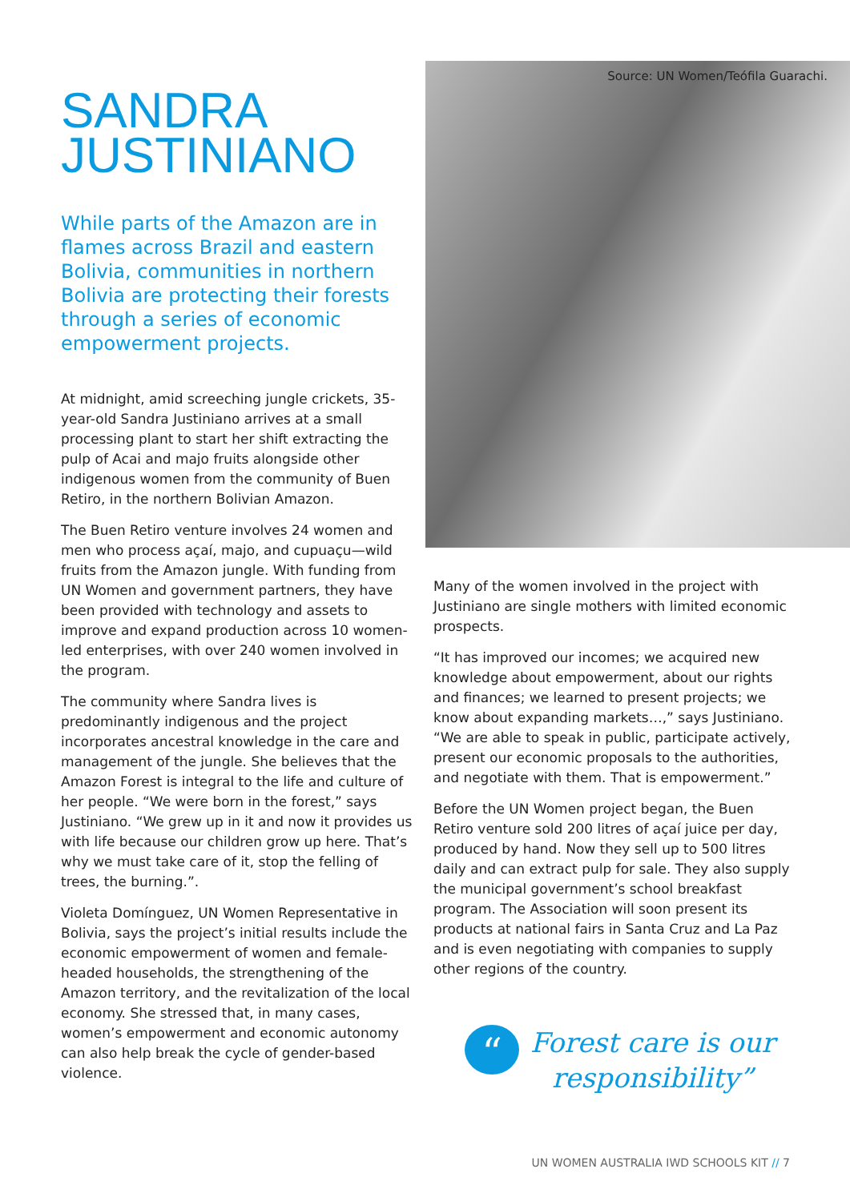SANDRA JUSTINIANO
While parts of the Amazon are in flames across Brazil and eastern Bolivia, communities in northern Bolivia are protecting their forests through a series of economic empowerment projects.
At midnight, amid screeching jungle crickets, 35-year-old Sandra Justiniano arrives at a small processing plant to start her shift extracting the pulp of Acai and majo fruits alongside other indigenous women from the community of Buen Retiro, in the northern Bolivian Amazon.
The Buen Retiro venture involves 24 women and men who process açaí, majo, and cupuaçu—wild fruits from the Amazon jungle. With funding from UN Women and government partners, they have been provided with technology and assets to improve and expand production across 10 women-led enterprises, with over 240 women involved in the program.
The community where Sandra lives is predominantly indigenous and the project incorporates ancestral knowledge in the care and management of the jungle. She believes that the Amazon Forest is integral to the life and culture of her people. “We were born in the forest,” says Justiniano. “We grew up in it and now it provides us with life because our children grow up here. That’s why we must take care of it, stop the felling of trees, the burning.”.
Violeta Domínguez, UN Women Representative in Bolivia, says the project’s initial results include the economic empowerment of women and female-headed households, the strengthening of the Amazon territory, and the revitalization of the local economy. She stressed that, in many cases, women’s empowerment and economic autonomy can also help break the cycle of gender-based violence.
Source: UN Women/Teófila Guarachi.
Many of the women involved in the project with Justiniano are single mothers with limited economic prospects.
“It has improved our incomes; we acquired new knowledge about empowerment, about our rights and finances; we learned to present projects; we know about expanding markets…,” says Justiniano. “We are able to speak in public, participate actively, present our economic proposals to the authorities, and negotiate with them. That is empowerment.”
Before the UN Women project began, the Buen Retiro venture sold 200 litres of açaí juice per day, produced by hand. Now they sell up to 500 litres daily and can extract pulp for sale. They also supply the municipal government’s school breakfast program. The Association will soon present its products at national fairs in Santa Cruz and La Paz and is even negotiating with companies to supply other regions of the country.
“
Forest care is our
responsibility”
UN WOMEN AUSTRALIA IWD SCHOOLS KIT // 7